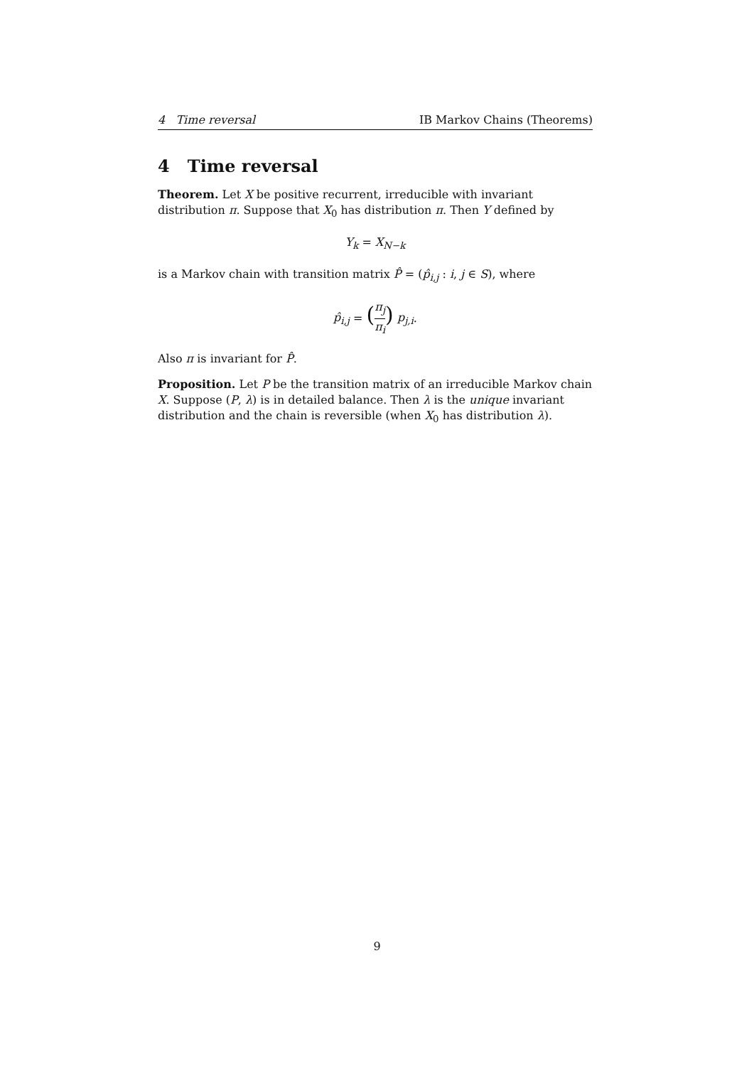4 Time reversal IB Markov Chains (Theorems)
4 Time reversal
Theorem. Let X be positive recurrent, irreducible with invariant distribution π. Suppose that X<sub>0</sub> has distribution π. Then Y defined by
Y<sub>k</sub> = X<sub>N−k</sub>
is a Markov chain with transition matrix P̂ = (p̂<sub>i,j</sub> : i, j ∈ S), where
p̂<sub>i,j</sub> = (π<sub>j</sub> π<sub>i</sub>) p<sub>j,i</sub>.
Also π is invariant for P̂.
Proposition. Let P be the transition matrix of an irreducible Markov chain X. Suppose (P, λ) is in detailed balance. Then λ is the unique invariant distribution and the chain is reversible (when X<sub>0</sub> has distribution λ).
9